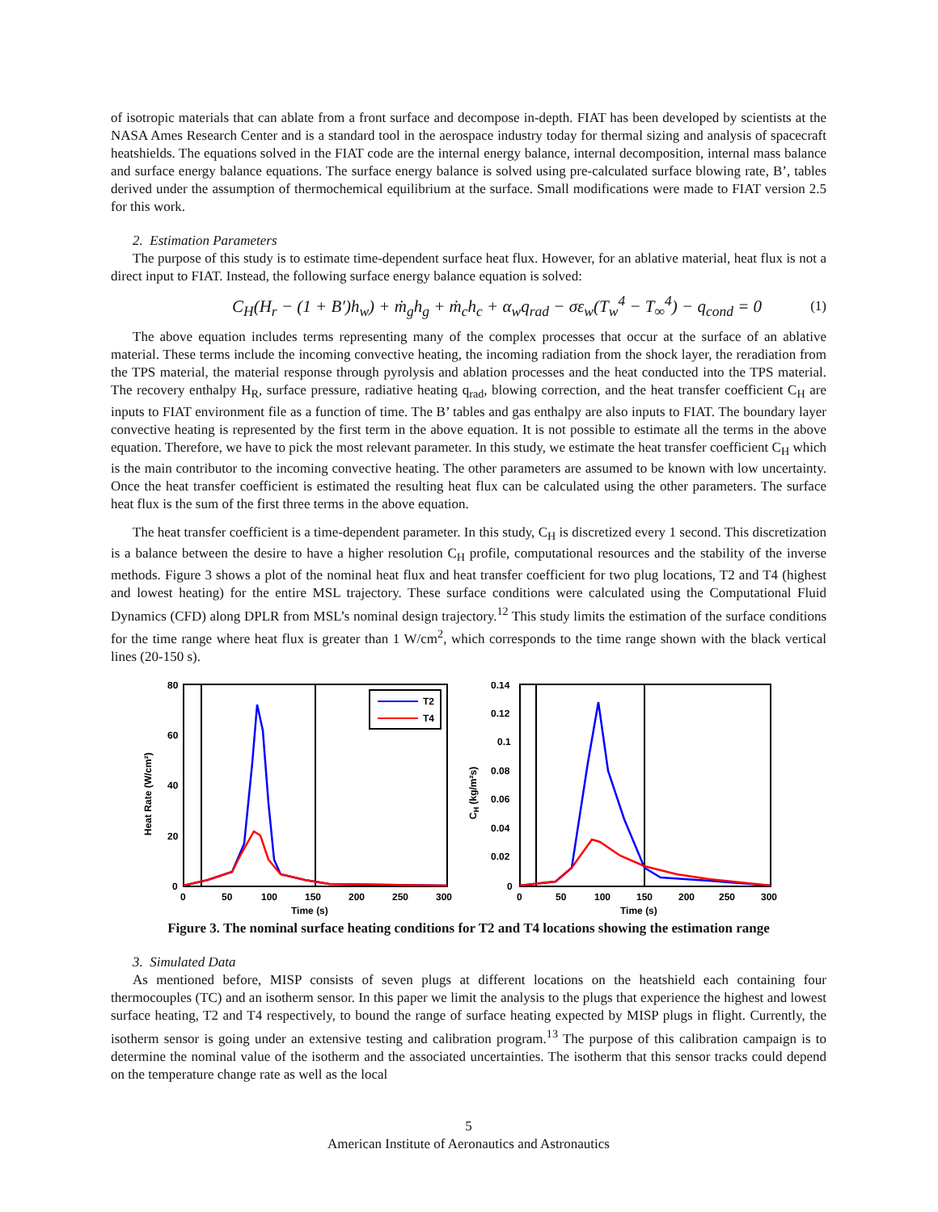of isotropic materials that can ablate from a front surface and decompose in-depth. FIAT has been developed by scientists at the NASA Ames Research Center and is a standard tool in the aerospace industry today for thermal sizing and analysis of spacecraft heatshields. The equations solved in the FIAT code are the internal energy balance, internal decomposition, internal mass balance and surface energy balance equations. The surface energy balance is solved using pre-calculated surface blowing rate, B’, tables derived under the assumption of thermochemical equilibrium at the surface. Small modifications were made to FIAT version 2.5 for this work.
2. Estimation Parameters
The purpose of this study is to estimate time-dependent surface heat flux. However, for an ablative material, heat flux is not a direct input to FIAT. Instead, the following surface energy balance equation is solved:
C<sub>H</sub>(H<sub>r</sub> − (1 + B′)h<sub>w</sub>) + ṁ<sub>g</sub>h<sub>g</sub> + ṁ<sub>c</sub>h<sub>c</sub> + α<sub>w</sub>q<sub>rad</sub> − σε<sub>w</sub>(T<sub>w</sub><sup>4</sup> − T<sub>∞</sub><sup>4</sup>) − q<sub>cond</sub> = 0 (1)
The above equation includes terms representing many of the complex processes that occur at the surface of an ablative material. These terms include the incoming convective heating, the incoming radiation from the shock layer, the reradiation from the TPS material, the material response through pyrolysis and ablation processes and the heat conducted into the TPS material. The recovery enthalpy H<sub>R</sub>, surface pressure, radiative heating q<sub>rad</sub>, blowing correction, and the heat transfer coefficient C<sub>H</sub> are inputs to FIAT environment file as a function of time. The B’ tables and gas enthalpy are also inputs to FIAT. The boundary layer convective heating is represented by the first term in the above equation. It is not possible to estimate all the terms in the above equation. Therefore, we have to pick the most relevant parameter. In this study, we estimate the heat transfer coefficient C<sub>H</sub> which is the main contributor to the incoming convective heating. The other parameters are assumed to be known with low uncertainty. Once the heat transfer coefficient is estimated the resulting heat flux can be calculated using the other parameters. The surface heat flux is the sum of the first three terms in the above equation.
The heat transfer coefficient is a time-dependent parameter. In this study, C<sub>H</sub> is discretized every 1 second. This discretization is a balance between the desire to have a higher resolution C<sub>H</sub> profile, computational resources and the stability of the inverse methods. Figure 3 shows a plot of the nominal heat flux and heat transfer coefficient for two plug locations, T2 and T4 (highest and lowest heating) for the entire MSL trajectory. These surface conditions were calculated using the Computational Fluid Dynamics (CFD) along DPLR from MSL’s nominal design trajectory.<sup>12</sup> This study limits the estimation of the surface conditions for the time range where heat flux is greater than 1 W/cm<sup>2</sup>, which corresponds to the time range shown with the black vertical lines (20-150 s).
Heat Rate (W/cm²)
80
60
40
20
0
0
50
100
150
200
250
300
Time (s)
T2
T4
CH (kg/m²s)
0.14
0.12
0.1
0.08
0.06
0.04
0.02
0
0
50
100
150
200
250
300
Time (s)
Figure 3. The nominal surface heating conditions for T2 and T4 locations showing the estimation range
3. Simulated Data
As mentioned before, MISP consists of seven plugs at different locations on the heatshield each containing four thermocouples (TC) and an isotherm sensor. In this paper we limit the analysis to the plugs that experience the highest and lowest surface heating, T2 and T4 respectively, to bound the range of surface heating expected by MISP plugs in flight. Currently, the isotherm sensor is going under an extensive testing and calibration program.<sup>13</sup> The purpose of this calibration campaign is to determine the nominal value of the isotherm and the associated uncertainties. The isotherm that this sensor tracks could depend on the temperature change rate as well as the local
5
American Institute of Aeronautics and Astronautics